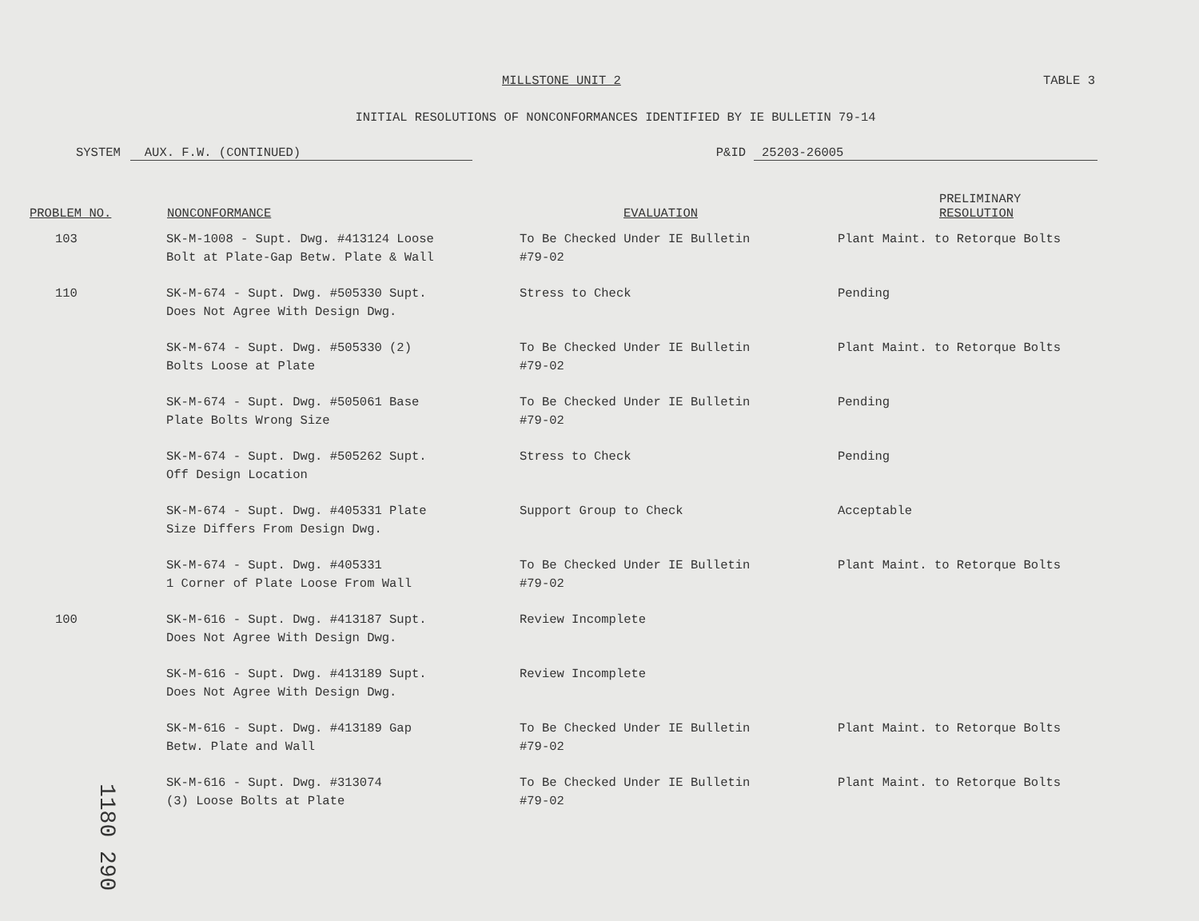MILLSTONE UNIT 2 TABLE 3
INITIAL RESOLUTIONS OF NONCONFORMANCES IDENTIFIED BY IE BULLETIN 79-14
SYSTEM AUX. F.W. (CONTINUED) P&ID 25203-26005
| PROBLEM NO. | NONCONFORMANCE | EVALUATION | PRELIMINARY RESOLUTION |
| --- | --- | --- | --- |
| 103 | SK-M-1008 - Supt. Dwg. #413124 Loose Bolt at Plate-Gap Betw. Plate & Wall | To Be Checked Under IE Bulletin #79-02 | Plant Maint. to Retorque Bolts |
| 110 | SK-M-674 - Supt. Dwg. #505330 Supt. Does Not Agree With Design Dwg. | Stress to Check | Pending |
| | SK-M-674 - Supt. Dwg. #505330 (2) Bolts Loose at Plate | To Be Checked Under IE Bulletin #79-02 | Plant Maint. to Retorque Bolts |
| | SK-M-674 - Supt. Dwg. #505061 Base Plate Bolts Wrong Size | To Be Checked Under IE Bulletin #79-02 | Pending |
| | SK-M-674 - Supt. Dwg. #505262 Supt. Off Design Location | Stress to Check | Pending |
| | SK-M-674 - Supt. Dwg. #405331 Plate Size Differs From Design Dwg. | Support Group to Check | Acceptable |
| | SK-M-674 - Supt. Dwg. #405331 1 Corner of Plate Loose From Wall | To Be Checked Under IE Bulletin #79-02 | Plant Maint. to Retorque Bolts |
| 100 | SK-M-616 - Supt. Dwg. #413187 Supt. Does Not Agree With Design Dwg. | Review Incomplete | |
| | SK-M-616 - Supt. Dwg. #413189 Supt. Does Not Agree With Design Dwg. | Review Incomplete | |
| | SK-M-616 - Supt. Dwg. #413189 Gap Betw. Plate and Wall | To Be Checked Under IE Bulletin #79-02 | Plant Maint. to Retorque Bolts |
| | SK-M-616 - Supt. Dwg. #313074 (3) Loose Bolts at Plate | To Be Checked Under IE Bulletin #79-02 | Plant Maint. to Retorque Bolts |
1180 290